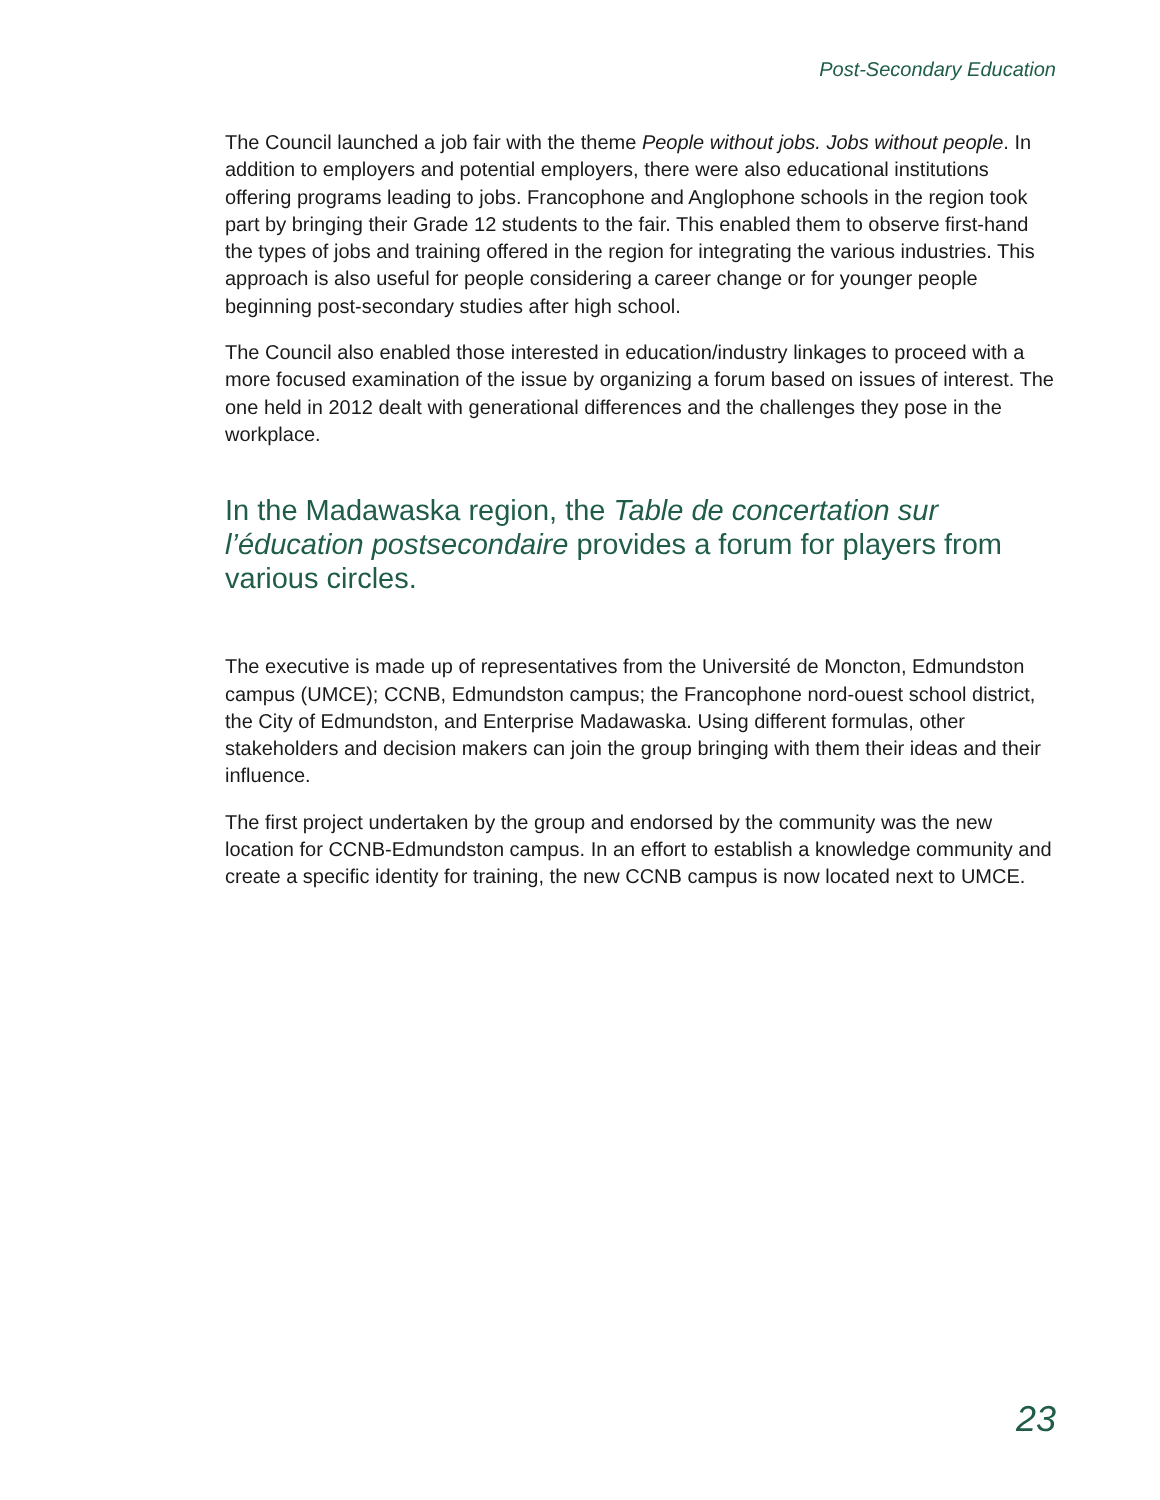Post-Secondary Education
The Council launched a job fair with the theme People without jobs. Jobs without people. In addition to employers and potential employers, there were also educational institutions offering programs leading to jobs. Francophone and Anglophone schools in the region took part by bringing their Grade 12 students to the fair. This enabled them to observe first-hand the types of jobs and training offered in the region for integrating the various industries. This approach is also useful for people considering a career change or for younger people beginning post-secondary studies after high school.
The Council also enabled those interested in education/industry linkages to proceed with a more focused examination of the issue by organizing a forum based on issues of interest. The one held in 2012 dealt with generational differences and the challenges they pose in the workplace.
In the Madawaska region, the Table de concertation sur l’éducation postsecondaire provides a forum for players from various circles.
The executive is made up of representatives from the Université de Moncton, Edmundston campus (UMCE); CCNB, Edmundston campus; the Francophone nord-ouest school district, the City of Edmundston, and Enterprise Madawaska. Using different formulas, other stakeholders and decision makers can join the group bringing with them their ideas and their influence.
The first project undertaken by the group and endorsed by the community was the new location for CCNB-Edmundston campus. In an effort to establish a knowledge community and create a specific identity for training, the new CCNB campus is now located next to UMCE.
23